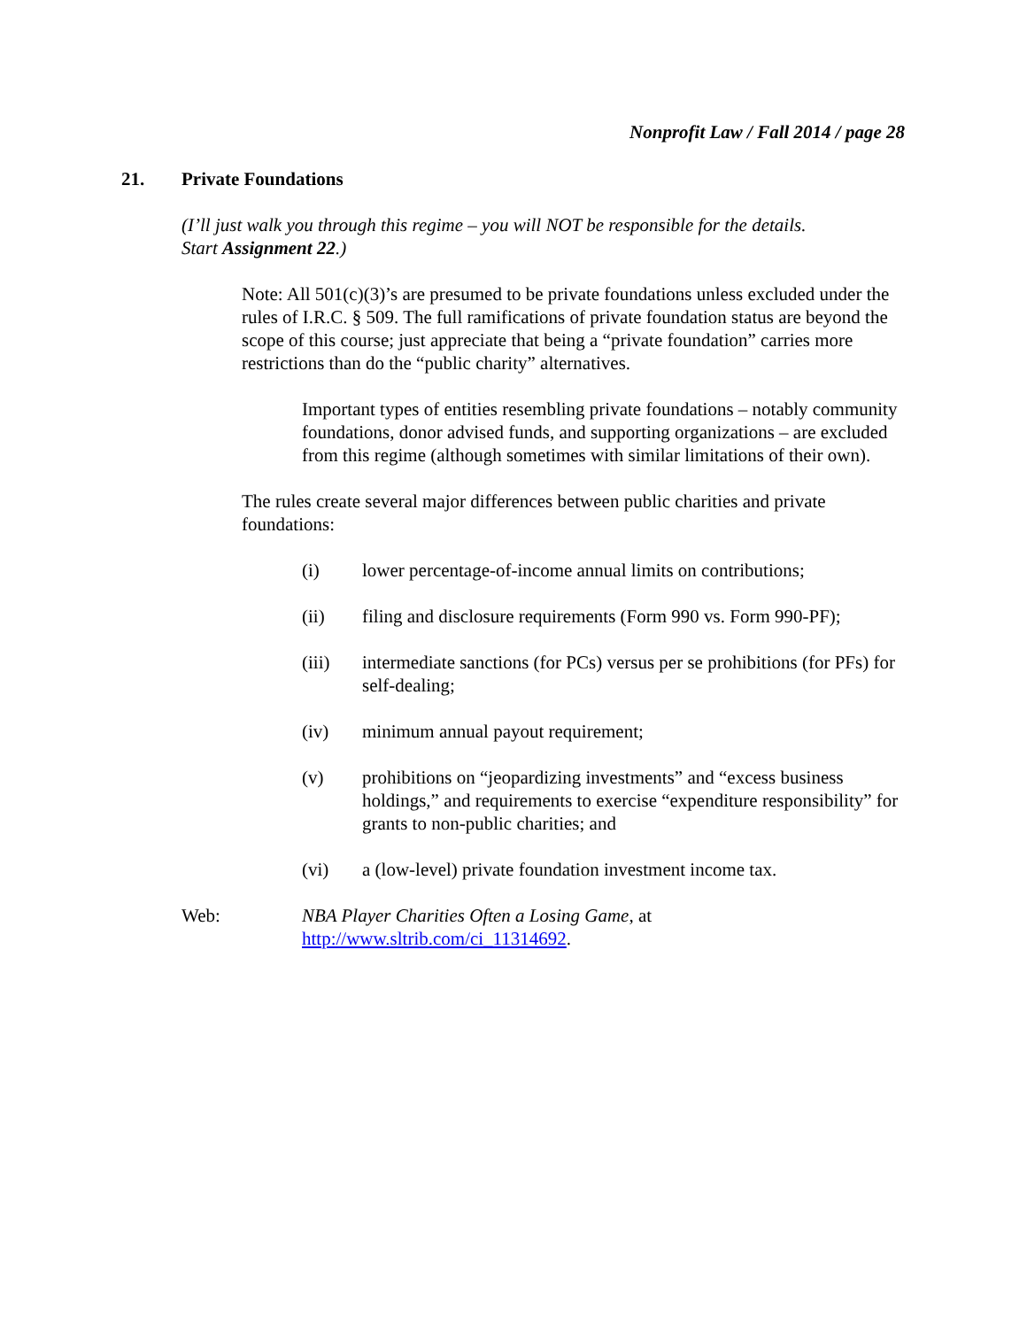Nonprofit Law / Fall 2014 / page 28
21. Private Foundations
(I’ll just walk you through this regime – you will NOT be responsible for the details.
Start Assignment 22.)
Note: All 501(c)(3)’s are presumed to be private foundations unless excluded under the rules of I.R.C. § 509. The full ramifications of private foundation status are beyond the scope of this course; just appreciate that being a “private foundation” carries more restrictions than do the “public charity” alternatives.
Important types of entities resembling private foundations – notably community foundations, donor advised funds, and supporting organizations – are excluded from this regime (although sometimes with similar limitations of their own).
The rules create several major differences between public charities and private foundations:
(i) lower percentage-of-income annual limits on contributions;
(ii) filing and disclosure requirements (Form 990 vs. Form 990-PF);
(iii) intermediate sanctions (for PCs) versus per se prohibitions (for PFs) for self-dealing;
(iv) minimum annual payout requirement;
(v) prohibitions on “jeopardizing investments” and “excess business holdings,” and requirements to exercise “expenditure responsibility” for grants to non-public charities; and
(vi) a (low-level) private foundation investment income tax.
Web: NBA Player Charities Often a Losing Game, at
http://www.sltrib.com/ci_11314692.